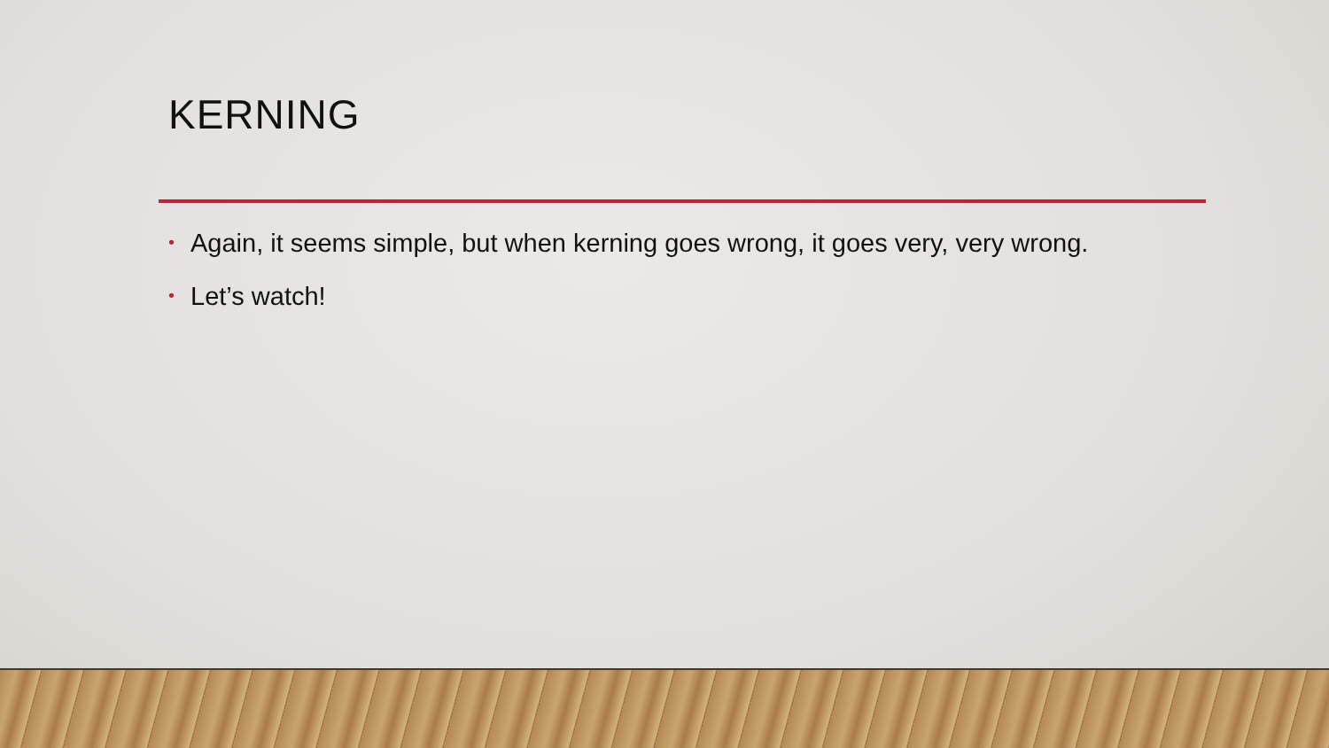KERNING
• Again, it seems simple, but when kerning goes wrong, it goes very, very wrong.
• Let’s watch!